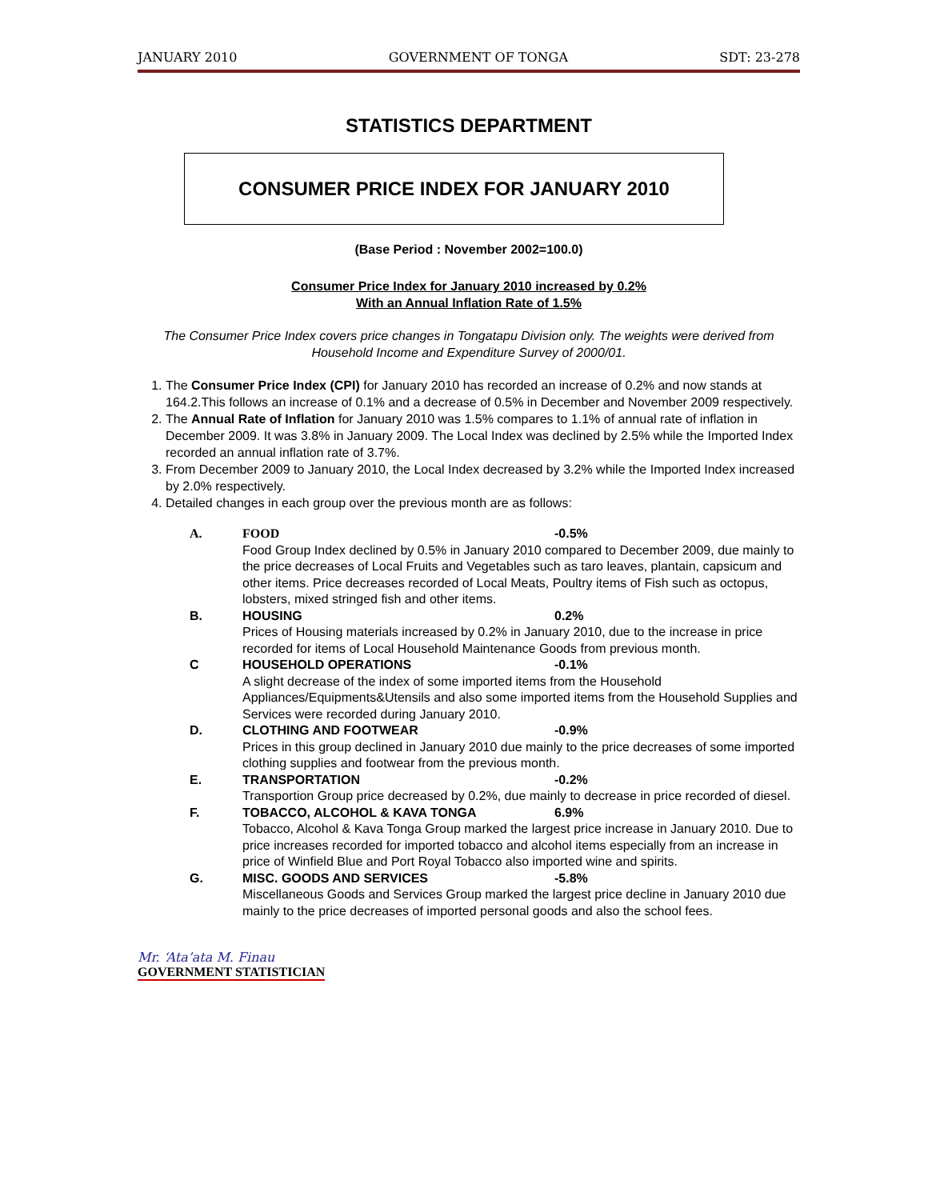JANUARY 2010 GOVERNMENT OF TONGA SDT: 23-278
STATISTICS DEPARTMENT
CONSUMER PRICE INDEX FOR JANUARY 2010
(Base Period : November 2002=100.0)
Consumer Price Index for January 2010 increased by 0.2%
With an Annual Inflation Rate of 1.5%
The Consumer Price Index covers price changes in Tongatapu Division only. The weights were derived from Household Income and Expenditure Survey of 2000/01.
1. The Consumer Price Index (CPI) for January 2010 has recorded an increase of 0.2% and now stands at 164.2.This follows an increase of 0.1% and a decrease of 0.5% in December and November 2009 respectively.
2. The Annual Rate of Inflation for January 2010 was 1.5% compares to 1.1% of annual rate of inflation in December 2009. It was 3.8% in January 2009. The Local Index was declined by 2.5% while the Imported Index recorded an annual inflation rate of 3.7%.
3. From December 2009 to January 2010, the Local Index decreased by 3.2% while the Imported Index increased by 2.0% respectively.
4. Detailed changes in each group over the previous month are as follows:
A. FOOD -0.5%
Food Group Index declined by 0.5% in January 2010 compared to December 2009, due mainly to the price decreases of Local Fruits and Vegetables such as taro leaves, plantain, capsicum and other items. Price decreases recorded of Local Meats, Poultry items of Fish such as octopus, lobsters, mixed stringed fish and other items.
B. HOUSING 0.2%
Prices of Housing materials increased by 0.2% in January 2010, due to the increase in price recorded for items of Local Household Maintenance Goods from previous month.
C HOUSEHOLD OPERATIONS -0.1%
A slight decrease of the index of some imported items from the Household Appliances/Equipments&Utensils and also some imported items from the Household Supplies and Services were recorded during January 2010.
D. CLOTHING AND FOOTWEAR -0.9%
Prices in this group declined in January 2010 due mainly to the price decreases of some imported clothing supplies and footwear from the previous month.
E. TRANSPORTATION -0.2%
Transportion Group price decreased by 0.2%, due mainly to decrease in price recorded of diesel.
F. TOBACCO, ALCOHOL & KAVA TONGA 6.9%
Tobacco, Alcohol & Kava Tonga Group marked the largest price increase in January 2010. Due to price increases recorded for imported tobacco and alcohol items especially from an increase in price of Winfield Blue and Port Royal Tobacco also imported wine and spirits.
G. MISC. GOODS AND SERVICES -5.8%
Miscellaneous Goods and Services Group marked the largest price decline in January 2010 due mainly to the price decreases of imported personal goods and also the school fees.
Mr. ‘Ata’ata M. Finau
GOVERNMENT STATISTICIAN